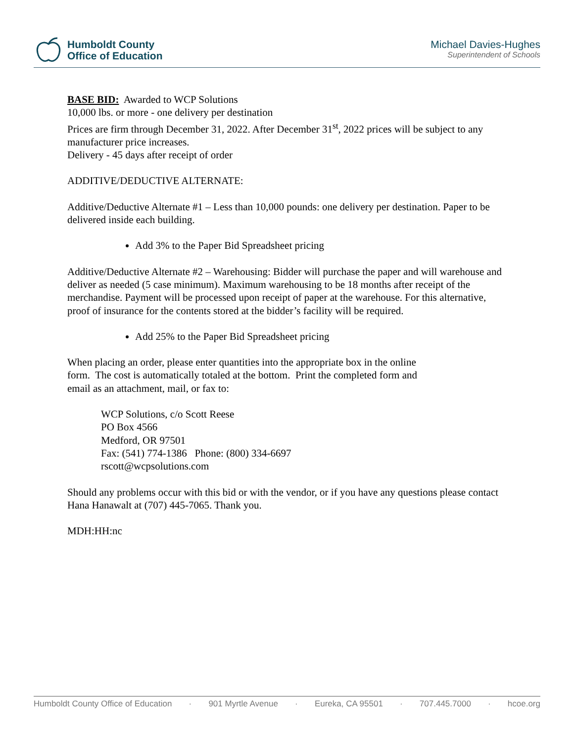Humboldt County
Office of Education
Michael Davies-Hughes
Superintendent of Schools
BASE BID: Awarded to WCP Solutions
10,000 lbs. or more - one delivery per destination
Prices are firm through December 31, 2022. After December 31<sup>st</sup>, 2022 prices will be subject to any manufacturer price increases.
Delivery - 45 days after receipt of order
ADDITIVE/DEDUCTIVE ALTERNATE:
Additive/Deductive Alternate #1 – Less than 10,000 pounds: one delivery per destination. Paper to be delivered inside each building.
Add 3% to the Paper Bid Spreadsheet pricing
Additive/Deductive Alternate #2 – Warehousing: Bidder will purchase the paper and will warehouse and deliver as needed (5 case minimum). Maximum warehousing to be 18 months after receipt of the merchandise. Payment will be processed upon receipt of paper at the warehouse. For this alternative, proof of insurance for the contents stored at the bidder’s facility will be required.
Add 25% to the Paper Bid Spreadsheet pricing
When placing an order, please enter quantities into the appropriate box in the online
form. The cost is automatically totaled at the bottom. Print the completed form and
email as an attachment, mail, or fax to:
WCP Solutions, c/o Scott Reese
PO Box 4566
Medford, OR 97501
Fax: (541) 774-1386 Phone: (800) 334-6697
rscott@wcpsolutions.com
Should any problems occur with this bid or with the vendor, or if you have any questions please contact Hana Hanawalt at (707) 445-7065. Thank you.
MDH:HH:nc
Humboldt County Office of Education · 901 Myrtle Avenue · Eureka, CA 95501 · 707.445.7000 · hcoe.org